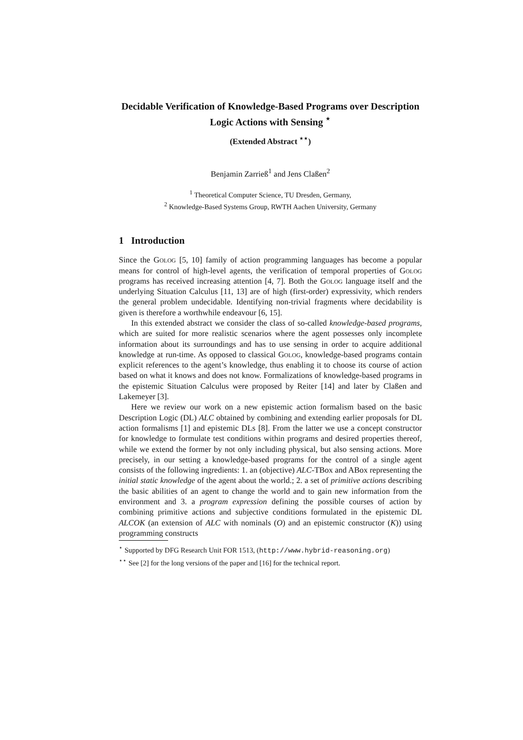Decidable Verification of Knowledge-Based Programs over Description Logic Actions with Sensing <sup>⋆</sup>
(Extended Abstract <sup>⋆⋆</sup>)
Benjamin Zarrieß<sup>1</sup> and Jens Claßen<sup>2</sup>
<sup>1</sup> Theoretical Computer Science, TU Dresden, Germany,
<sup>2</sup> Knowledge-Based Systems Group, RWTH Aachen University, Germany
1 Introduction
Since the Golog [5, 10] family of action programming languages has become a popular means for control of high-level agents, the verification of temporal properties of Golog programs has received increasing attention [4, 7]. Both the Golog language itself and the underlying Situation Calculus [11, 13] are of high (first-order) expressivity, which renders the general problem undecidable. Identifying non-trivial fragments where decidability is given is therefore a worthwhile endeavour [6, 15].
In this extended abstract we consider the class of so-called knowledge-based programs, which are suited for more realistic scenarios where the agent possesses only incomplete information about its surroundings and has to use sensing in order to acquire additional knowledge at run-time. As opposed to classical Golog, knowledge-based programs contain explicit references to the agent’s knowledge, thus enabling it to choose its course of action based on what it knows and does not know. Formalizations of knowledge-based programs in the epistemic Situation Calculus were proposed by Reiter [14] and later by Claßen and Lakemeyer [3].
Here we review our work on a new epistemic action formalism based on the basic Description Logic (DL) ALC obtained by combining and extending earlier proposals for DL action formalisms [1] and epistemic DLs [8]. From the latter we use a concept constructor for knowledge to formulate test conditions within programs and desired properties thereof, while we extend the former by not only including physical, but also sensing actions. More precisely, in our setting a knowledge-based programs for the control of a single agent consists of the following ingredients: 1. an (objective) ALC-TBox and ABox representing the initial static knowledge of the agent about the world.; 2. a set of primitive actions describing the basic abilities of an agent to change the world and to gain new information from the environment and 3. a program expression defining the possible courses of action by combining primitive actions and subjective conditions formulated in the epistemic DL ALCOK (an extension of ALC with nominals (O) and an epistemic constructor (K)) using programming constructs
<sup>⋆</sup> Supported by DFG Research Unit FOR 1513, (http://www.hybrid-reasoning.org)
<sup>⋆⋆</sup> See [2] for the long versions of the paper and [16] for the technical report.